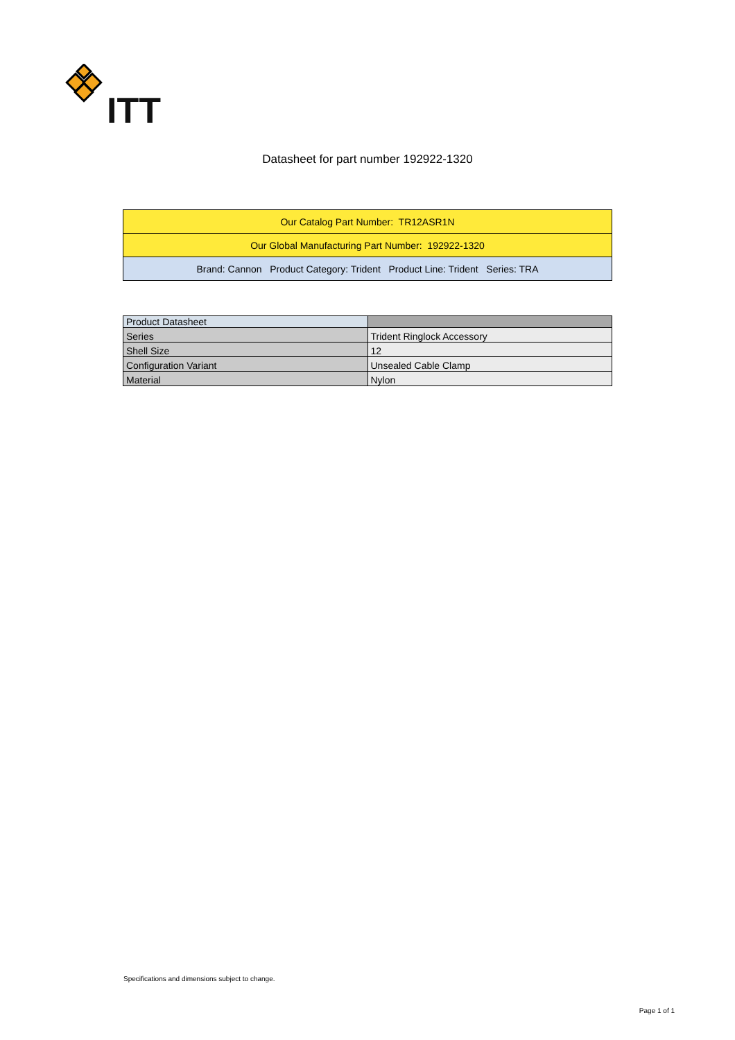ITT
Datasheet for part number 192922-1320
| Our Catalog Part Number: TR12ASR1N |
| Our Global Manufacturing Part Number: 192922-1320 |
| Brand: Cannon Product Category: Trident Product Line: Trident Series: TRA |
| Product Datasheet | |
| --- | --- |
| Series | Trident Ringlock Accessory |
| Shell Size | 12 |
| Configuration Variant | Unsealed Cable Clamp |
| Material | Nylon |
Specifications and dimensions subject to change.
Page 1 of 1